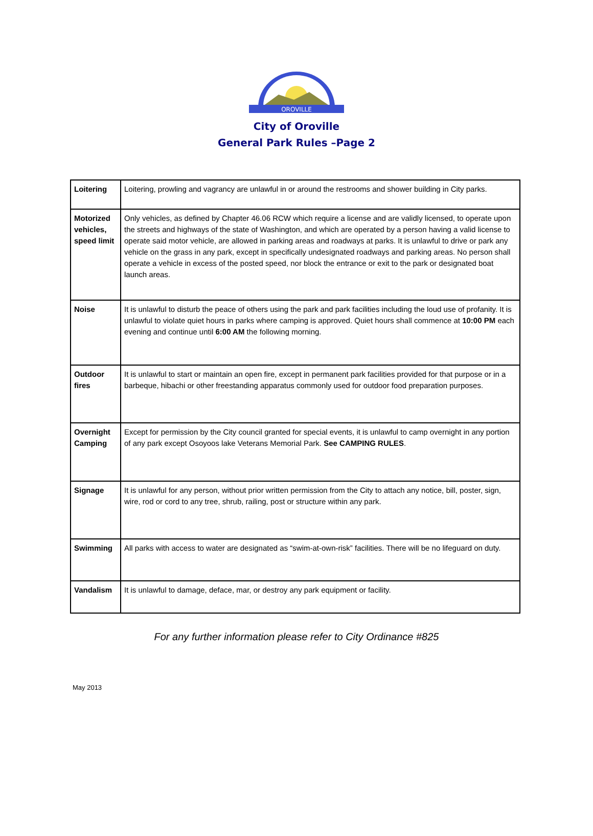OROVILLE
City of Oroville
General Park Rules –Page 2
| Loitering | Loitering, prowling and vagrancy are unlawful in or around the restrooms and shower building in City parks. |
| Motorized vehicles, speed limit | Only vehicles, as defined by Chapter 46.06 RCW which require a license and are validly licensed, to operate upon the streets and highways of the state of Washington, and which are operated by a person having a valid license to operate said motor vehicle, are allowed in parking areas and roadways at parks. It is unlawful to drive or park any vehicle on the grass in any park, except in specifically undesignated roadways and parking areas. No person shall operate a vehicle in excess of the posted speed, nor block the entrance or exit to the park or designated boat launch areas. |
| Noise | It is unlawful to disturb the peace of others using the park and park facilities including the loud use of profanity. It is unlawful to violate quiet hours in parks where camping is approved. Quiet hours shall commence at 10:00 PM each evening and continue until 6:00 AM the following morning. |
| Outdoor fires | It is unlawful to start or maintain an open fire, except in permanent park facilities provided for that purpose or in a barbeque, hibachi or other freestanding apparatus commonly used for outdoor food preparation purposes. |
| Overnight Camping | Except for permission by the City council granted for special events, it is unlawful to camp overnight in any portion of any park except Osoyoos lake Veterans Memorial Park. See CAMPING RULES . |
| Signage | It is unlawful for any person, without prior written permission from the City to attach any notice, bill, poster, sign, wire, rod or cord to any tree, shrub, railing, post or structure within any park. |
| Swimming | All parks with access to water are designated as “swim-at-own-risk” facilities. There will be no lifeguard on duty. |
| Vandalism | It is unlawful to damage, deface, mar, or destroy any park equipment or facility. |
For any further information please refer to City Ordinance #825
May 2013